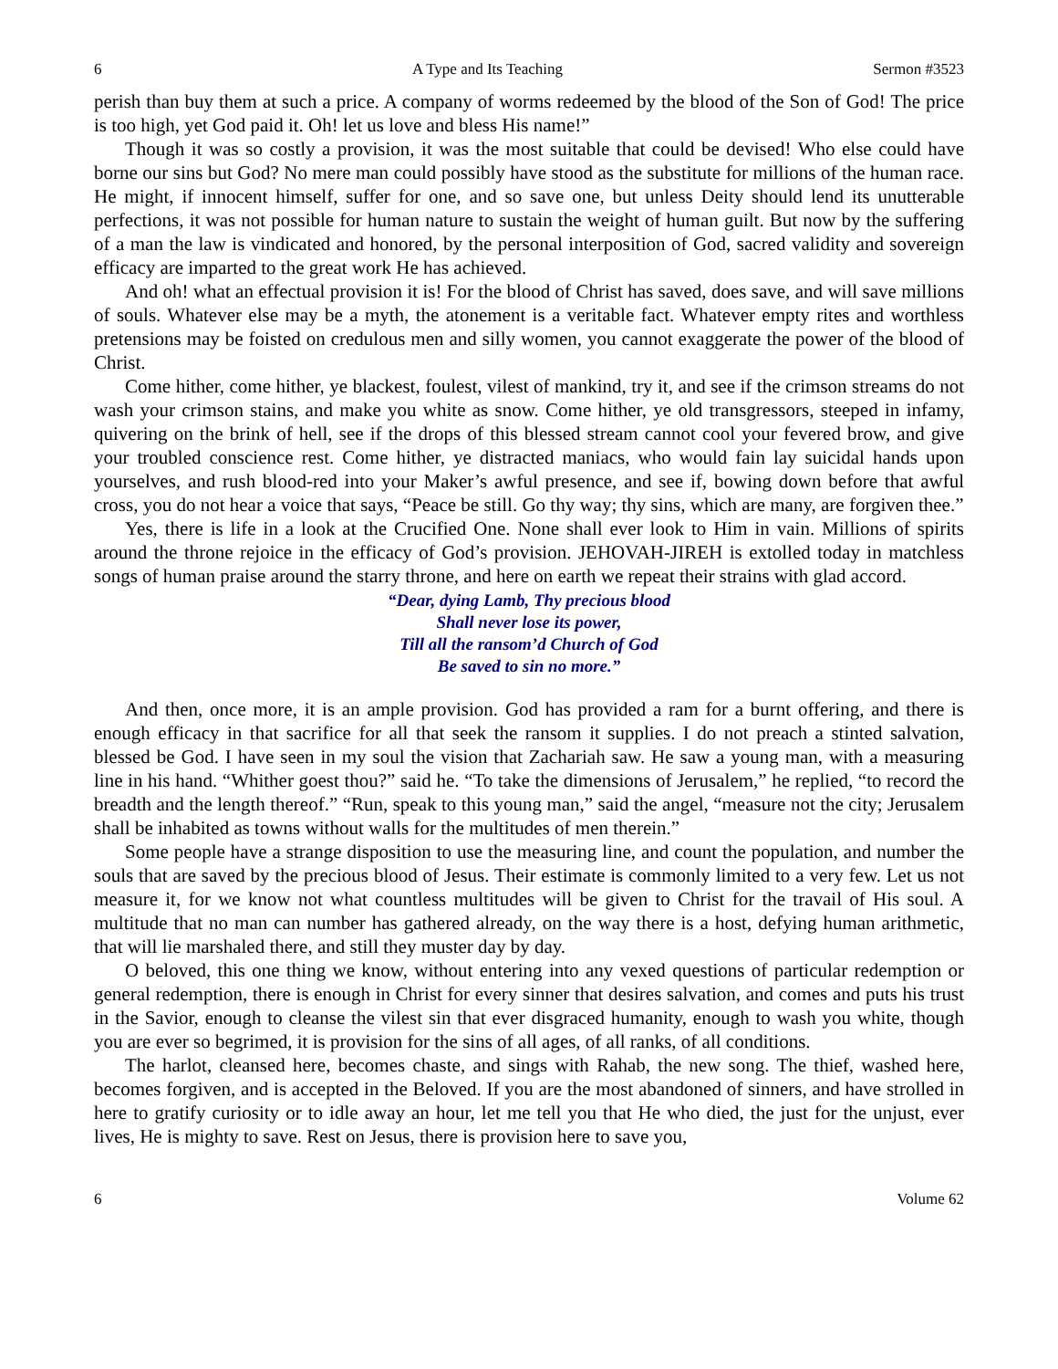6 A Type and Its Teaching Sermon #3523
perish than buy them at such a price. A company of worms redeemed by the blood of the Son of God! The price is too high, yet God paid it. Oh! let us love and bless His name!”
Though it was so costly a provision, it was the most suitable that could be devised! Who else could have borne our sins but God? No mere man could possibly have stood as the substitute for millions of the human race. He might, if innocent himself, suffer for one, and so save one, but unless Deity should lend its unutterable perfections, it was not possible for human nature to sustain the weight of human guilt. But now by the suffering of a man the law is vindicated and honored, by the personal interposition of God, sacred validity and sovereign efficacy are imparted to the great work He has achieved.
And oh! what an effectual provision it is! For the blood of Christ has saved, does save, and will save millions of souls. Whatever else may be a myth, the atonement is a veritable fact. Whatever empty rites and worthless pretensions may be foisted on credulous men and silly women, you cannot exaggerate the power of the blood of Christ.
Come hither, come hither, ye blackest, foulest, vilest of mankind, try it, and see if the crimson streams do not wash your crimson stains, and make you white as snow. Come hither, ye old transgressors, steeped in infamy, quivering on the brink of hell, see if the drops of this blessed stream cannot cool your fevered brow, and give your troubled conscience rest. Come hither, ye distracted maniacs, who would fain lay suicidal hands upon yourselves, and rush blood-red into your Maker’s awful presence, and see if, bowing down before that awful cross, you do not hear a voice that says, “Peace be still. Go thy way; thy sins, which are many, are forgiven thee.”
Yes, there is life in a look at the Crucified One. None shall ever look to Him in vain. Millions of spirits around the throne rejoice in the efficacy of God’s provision. JEHOVAH-JIREH is extolled today in matchless songs of human praise around the starry throne, and here on earth we repeat their strains with glad accord.
“Dear, dying Lamb, Thy precious blood
Shall never lose its power,
Till all the ransom’d Church of God
Be saved to sin no more.”
And then, once more, it is an ample provision. God has provided a ram for a burnt offering, and there is enough efficacy in that sacrifice for all that seek the ransom it supplies. I do not preach a stinted salvation, blessed be God. I have seen in my soul the vision that Zachariah saw. He saw a young man, with a measuring line in his hand. “Whither goest thou?” said he. “To take the dimensions of Jerusalem,” he replied, “to record the breadth and the length thereof.” “Run, speak to this young man,” said the angel, “measure not the city; Jerusalem shall be inhabited as towns without walls for the multitudes of men therein.”
Some people have a strange disposition to use the measuring line, and count the population, and number the souls that are saved by the precious blood of Jesus. Their estimate is commonly limited to a very few. Let us not measure it, for we know not what countless multitudes will be given to Christ for the travail of His soul. A multitude that no man can number has gathered already, on the way there is a host, defying human arithmetic, that will lie marshaled there, and still they muster day by day.
O beloved, this one thing we know, without entering into any vexed questions of particular redemption or general redemption, there is enough in Christ for every sinner that desires salvation, and comes and puts his trust in the Savior, enough to cleanse the vilest sin that ever disgraced humanity, enough to wash you white, though you are ever so begrimed, it is provision for the sins of all ages, of all ranks, of all conditions.
The harlot, cleansed here, becomes chaste, and sings with Rahab, the new song. The thief, washed here, becomes forgiven, and is accepted in the Beloved. If you are the most abandoned of sinners, and have strolled in here to gratify curiosity or to idle away an hour, let me tell you that He who died, the just for the unjust, ever lives, He is mighty to save. Rest on Jesus, there is provision here to save you,
6 Volume 62